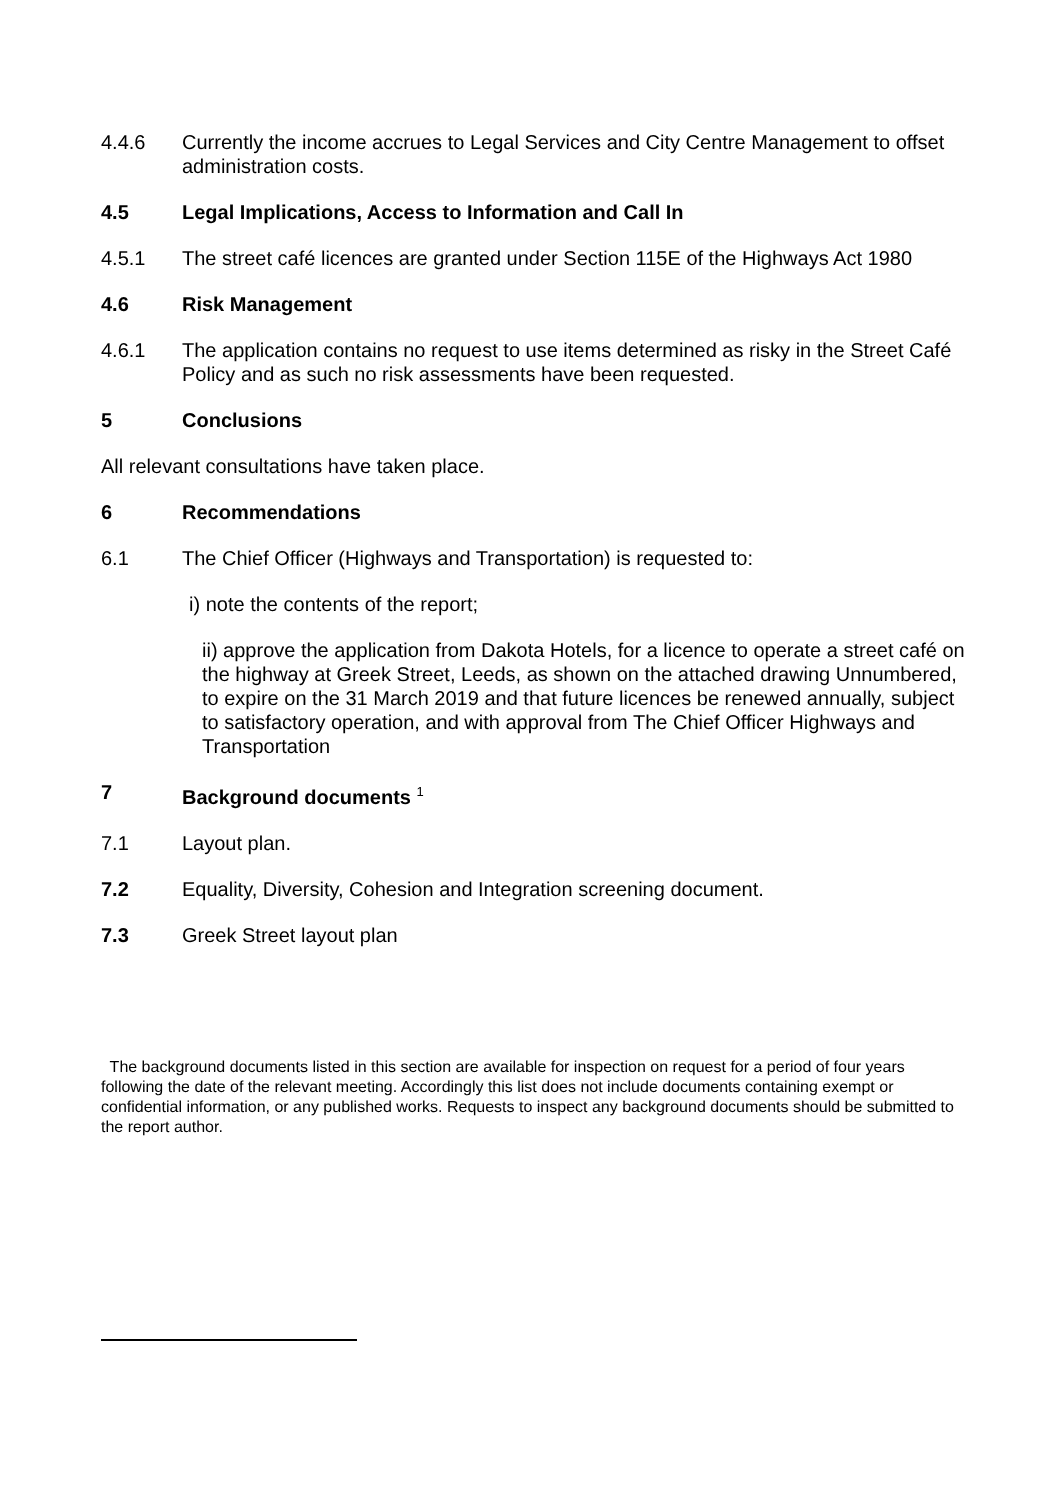4.4.6 Currently the income accrues to Legal Services and City Centre Management to offset administration costs.
4.5 Legal Implications, Access to Information and Call In
4.5.1 The street café licences are granted under Section 115E of the Highways Act 1980
4.6 Risk Management
4.6.1 The application contains no request to use items determined as risky in the Street Café Policy and as such no risk assessments have been requested.
5 Conclusions
All relevant consultations have taken place.
6 Recommendations
6.1 The Chief Officer (Highways and Transportation) is requested to:
i) note the contents of the report;
ii) approve the application from Dakota Hotels, for a licence to operate a street café on the highway at Greek Street, Leeds, as shown on the attached drawing Unnumbered, to expire on the 31 March 2019 and that future licences be renewed annually, subject to satisfactory operation, and with approval from The Chief Officer Highways and Transportation
7 Background documents <sup>1</sup>
7.1 Layout plan.
7.2 Equality, Diversity, Cohesion and Integration screening document.
7.3 Greek Street layout plan
The background documents listed in this section are available for inspection on request for a period of four years following the date of the relevant meeting. Accordingly this list does not include documents containing exempt or confidential information, or any published works. Requests to inspect any background documents should be submitted to the report author.